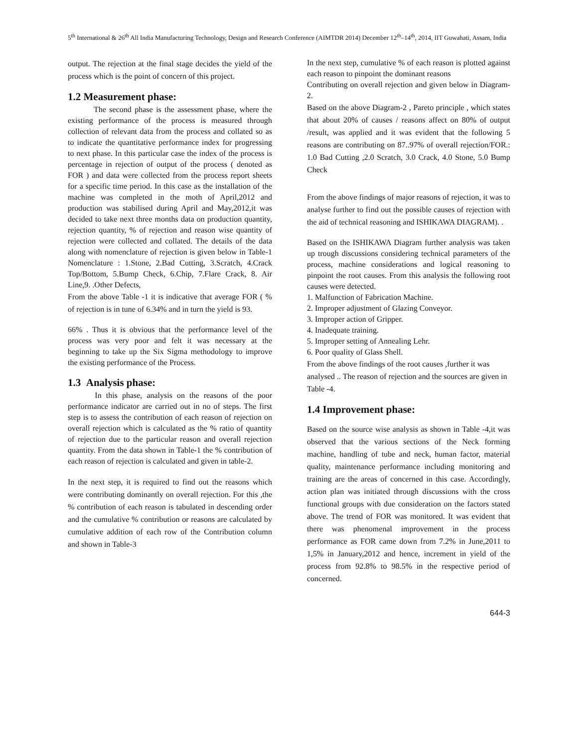5<sup>th</sup> International & 26<sup>th</sup> All India Manufacturing Technology, Design and Research Conference (AIMTDR 2014) December 12<sup>th</sup>–14<sup>th</sup>, 2014, IIT Guwahati, Assam, India
output. The rejection at the final stage decides the yield of the process which is the point of concern of this project.
1.2 Measurement phase:
The second phase is the assessment phase, where the existing performance of the process is measured through collection of relevant data from the process and collated so as to indicate the quantitative performance index for progressing to next phase. In this particular case the index of the process is percentage in rejection of output of the process ( denoted as FOR ) and data were collected from the process report sheets for a specific time period. In this case as the installation of the machine was completed in the moth of April,2012 and production was stabilised during April and May,2012,it was decided to take next three months data on production quantity, rejection quantity, % of rejection and reason wise quantity of rejection were collected and collated. The details of the data along with nomenclature of rejection is given below in Table-1 Nomenclature : 1.Stone, 2.Bad Cutting, 3.Scratch, 4.Crack Top/Bottom, 5.Bump Check, 6.Chip, 7.Flare Crack, 8. Air Line,9. .Other Defects,
From the above Table -1 it is indicative that average FOR ( % of rejection is in tune of 6.34% and in turn the yield is 93.
66% . Thus it is obvious that the performance level of the process was very poor and felt it was necessary at the beginning to take up the Six Sigma methodology to improve the existing performance of the Process.
1.3 Analysis phase:
In this phase, analysis on the reasons of the poor performance indicator are carried out in no of steps. The first step is to assess the contribution of each reason of rejection on overall rejection which is calculated as the % ratio of quantity of rejection due to the particular reason and overall rejection quantity. From the data shown in Table-1 the % contribution of each reason of rejection is calculated and given in table-2.
In the next step, it is required to find out the reasons which were contributing dominantly on overall rejection. For this ,the % contribution of each reason is tabulated in descending order and the cumulative % contribution or reasons are calculated by cumulative addition of each row of the Contribution column and shown in Table-3
In the next step, cumulative % of each reason is plotted against each reason to pinpoint the dominant reasons
Contributing on overall rejection and given below in Diagram-2.
Based on the above Diagram-2 , Pareto principle , which states that about 20% of causes / reasons affect on 80% of output /result, was applied and it was evident that the following 5 reasons are contributing on 87..97% of overall rejection/FOR.: 1.0 Bad Cutting ,2.0 Scratch, 3.0 Crack, 4.0 Stone, 5.0 Bump Check
From the above findings of major reasons of rejection, it was to analyse further to find out the possible causes of rejection with the aid of technical reasoning and ISHIKAWA DIAGRAM). .
Based on the ISHIKAWA Diagram further analysis was taken up trough discussions considering technical parameters of the process, machine considerations and logical reasoning to pinpoint the root causes. From this analysis the following root causes were detected.
1. Malfunction of Fabrication Machine.
2. Improper adjustment of Glazing Conveyor.
3. Improper action of Gripper.
4. Inadequate training.
5. Improper setting of Annealing Lehr.
6. Poor quality of Glass Shell.
From the above findings of the root causes ,further it was analysed .. The reason of rejection and the sources are given in Table -4.
1.4 Improvement phase:
Based on the source wise analysis as shown in Table -4,it was observed that the various sections of the Neck forming machine, handling of tube and neck, human factor, material quality, maintenance performance including monitoring and training are the areas of concerned in this case. Accordingly, action plan was initiated through discussions with the cross functional groups with due consideration on the factors stated above. The trend of FOR was monitored. It was evident that there was phenomenal improvement in the process performance as FOR came down from 7.2% in June,2011 to 1,5% in January,2012 and hence, increment in yield of the process from 92.8% to 98.5% in the respective period of concerned.
644-3